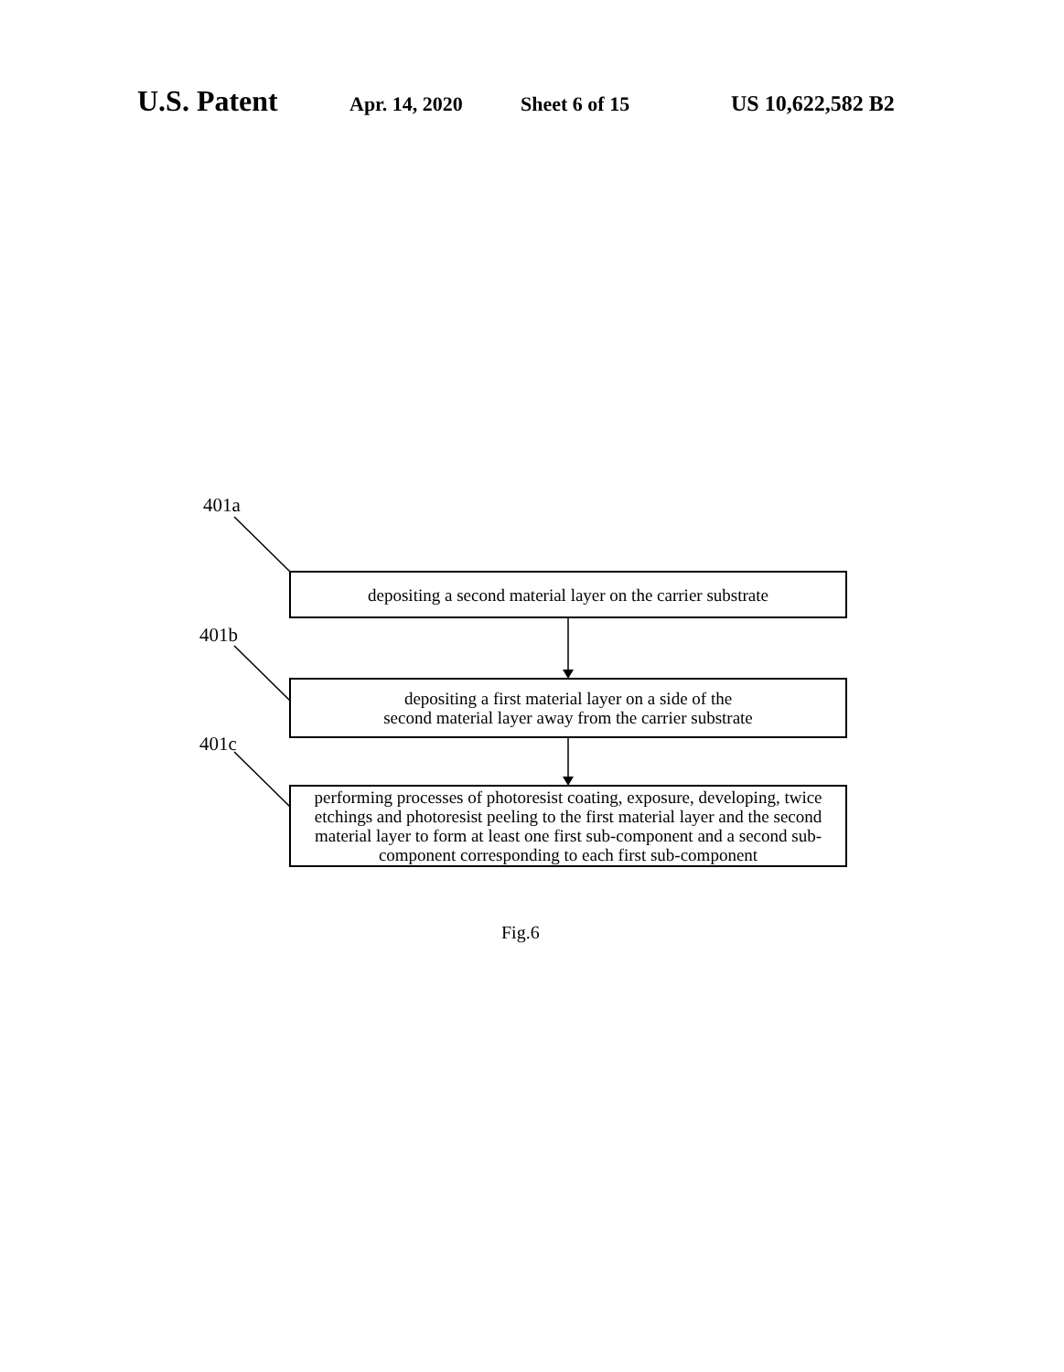U.S. Patent Apr. 14, 2020 Sheet 6 of 15 US 10,622,582 B2
401a
depositing a second material layer on the carrier substrate
401b
depositing a first material layer on a side of the
second material layer away from the carrier substrate
401c
performing processes of photoresist coating, exposure, developing, twice etchings and photoresist peeling to the first material layer and the second material layer to form at least one first sub-component and a second sub-component corresponding to each first sub-component
Fig.6